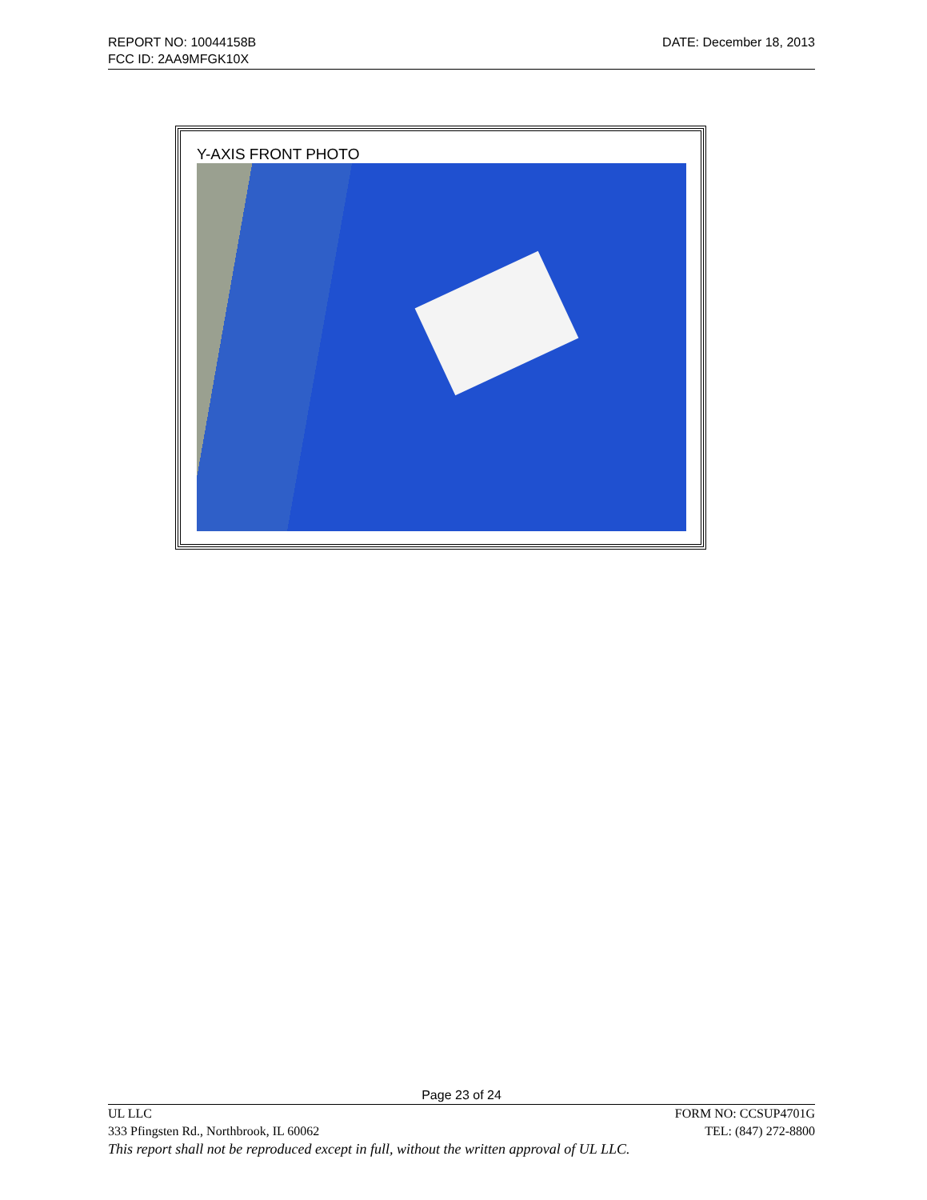DATE: December 18, 2013 REPORT NO: 10044158B
FCC ID: 2AA9MFGK10X
Y-AXIS FRONT PHOTO
Page 23 of 24
FORM NO: CCSUP4701G UL LLC
TEL: (847) 272-8800 333 Pfingsten Rd., Northbrook, IL 60062
This report shall not be reproduced except in full, without the written approval of UL LLC.